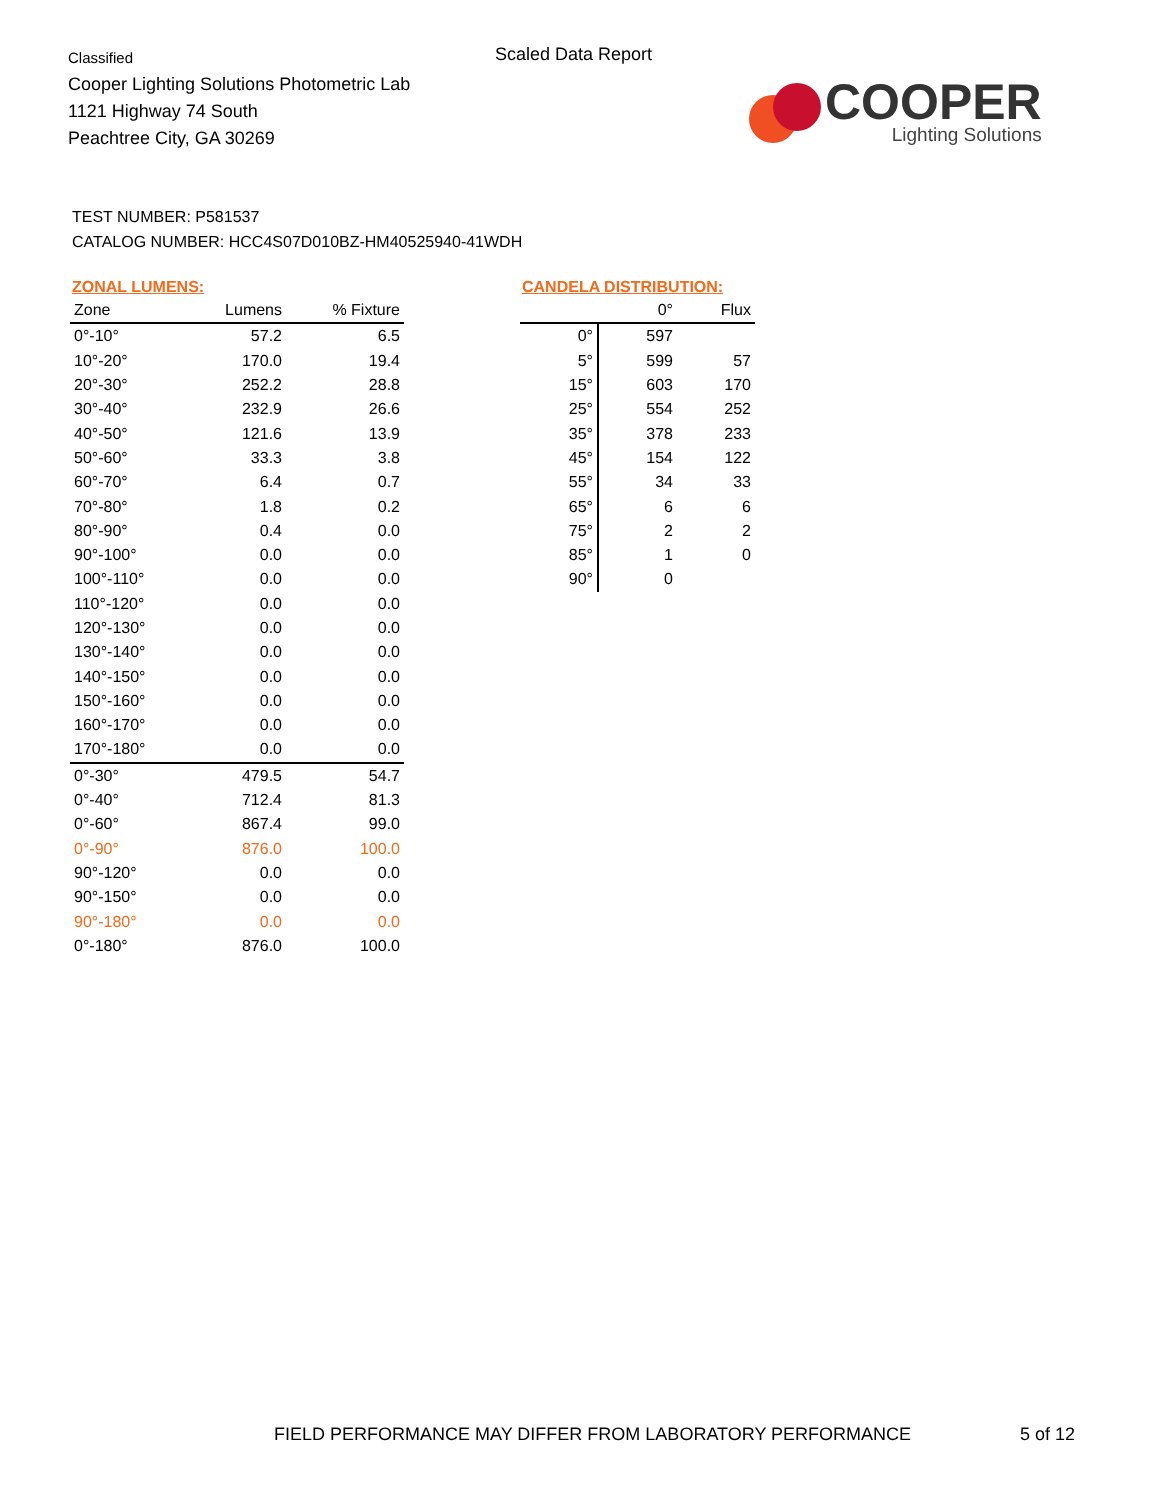Classified
Cooper Lighting Solutions Photometric Lab
1121 Highway 74 South
Peachtree City, GA 30269
Scaled Data Report
COOPER
Lighting Solutions
TEST NUMBER: P581537
CATALOG NUMBER: HCC4S07D010BZ-HM40525940-41WDH
ZONAL LUMENS:
| Zone | Lumens | % Fixture |
| --- | --- | --- |
| 0°-10° | 57.2 | 6.5 |
| 10°-20° | 170.0 | 19.4 |
| 20°-30° | 252.2 | 28.8 |
| 30°-40° | 232.9 | 26.6 |
| 40°-50° | 121.6 | 13.9 |
| 50°-60° | 33.3 | 3.8 |
| 60°-70° | 6.4 | 0.7 |
| 70°-80° | 1.8 | 0.2 |
| 80°-90° | 0.4 | 0.0 |
| 90°-100° | 0.0 | 0.0 |
| 100°-110° | 0.0 | 0.0 |
| 110°-120° | 0.0 | 0.0 |
| 120°-130° | 0.0 | 0.0 |
| 130°-140° | 0.0 | 0.0 |
| 140°-150° | 0.0 | 0.0 |
| 150°-160° | 0.0 | 0.0 |
| 160°-170° | 0.0 | 0.0 |
| 170°-180° | 0.0 | 0.0 |
| 0°-30° | 479.5 | 54.7 |
| 0°-40° | 712.4 | 81.3 |
| 0°-60° | 867.4 | 99.0 |
| 0°-90° | 876.0 | 100.0 |
| 90°-120° | 0.0 | 0.0 |
| 90°-150° | 0.0 | 0.0 |
| 90°-180° | 0.0 | 0.0 |
| 0°-180° | 876.0 | 100.0 |
CANDELA DISTRIBUTION:
| | 0° | Flux |
| --- | --- | --- |
| 0° | 597 | |
| 5° | 599 | 57 |
| 15° | 603 | 170 |
| 25° | 554 | 252 |
| 35° | 378 | 233 |
| 45° | 154 | 122 |
| 55° | 34 | 33 |
| 65° | 6 | 6 |
| 75° | 2 | 2 |
| 85° | 1 | 0 |
| 90° | 0 | |
FIELD PERFORMANCE MAY DIFFER FROM LABORATORY PERFORMANCE
5 of 12